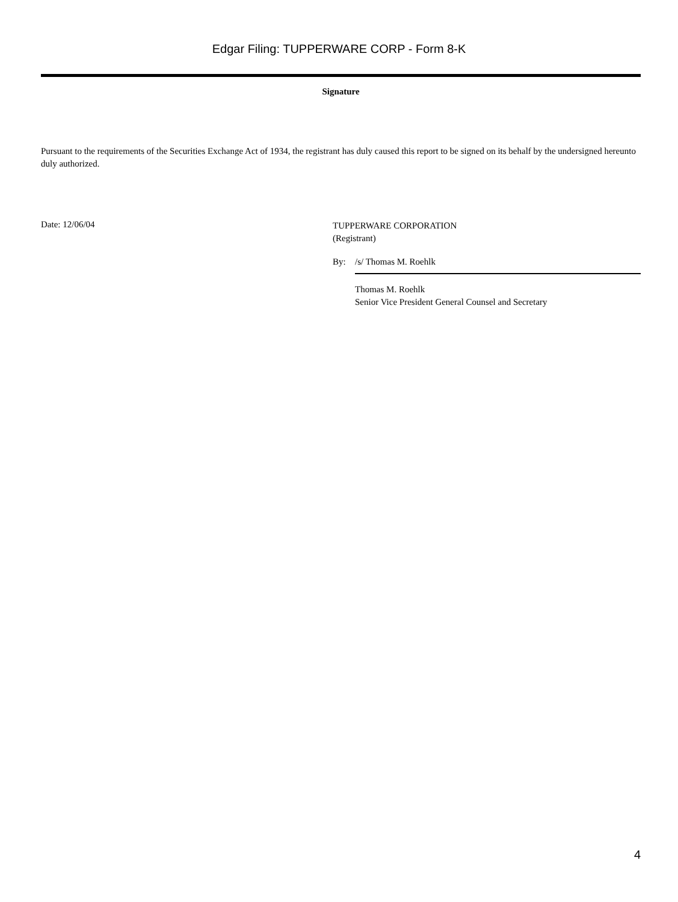Edgar Filing: TUPPERWARE CORP - Form 8-K
Signature
Pursuant to the requirements of the Securities Exchange Act of 1934, the registrant has duly caused this report to be signed on its behalf by the undersigned hereunto duly authorized.
Date: 12/06/04
TUPPERWARE CORPORATION
(Registrant)
By: /s/ Thomas M. Roehlk
Thomas M. Roehlk
Senior Vice President General Counsel and Secretary
4